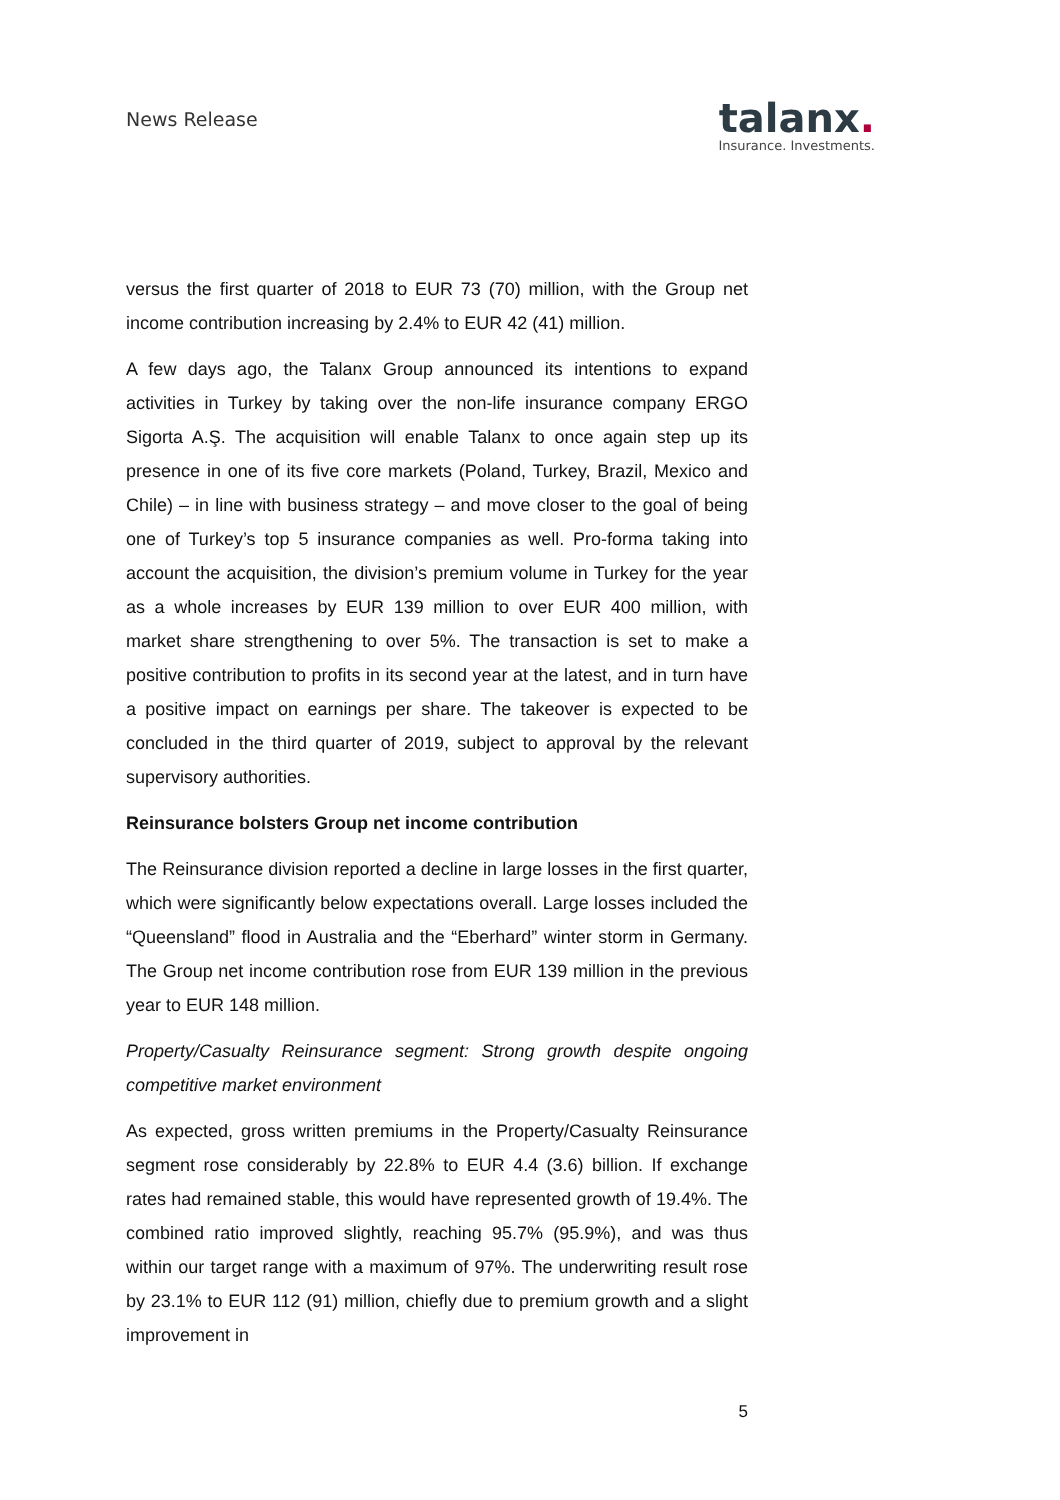News Release
talanx.
Insurance. Investments.
versus the first quarter of 2018 to EUR 73 (70) million, with the Group net income contribution increasing by 2.4% to EUR 42 (41) million.
A few days ago, the Talanx Group announced its intentions to expand activities in Turkey by taking over the non-life insurance company ERGO Sigorta A.Ş. The acquisition will enable Talanx to once again step up its presence in one of its five core markets (Poland, Turkey, Brazil, Mexico and Chile) – in line with business strategy – and move closer to the goal of being one of Turkey’s top 5 insurance companies as well. Pro-forma taking into account the acquisition, the division’s premium volume in Turkey for the year as a whole increases by EUR 139 million to over EUR 400 million, with market share strengthening to over 5%. The transaction is set to make a positive contribution to profits in its second year at the latest, and in turn have a positive impact on earnings per share. The takeover is expected to be concluded in the third quarter of 2019, subject to approval by the relevant supervisory authorities.
Reinsurance bolsters Group net income contribution
The Reinsurance division reported a decline in large losses in the first quarter, which were significantly below expectations overall. Large losses included the “Queensland” flood in Australia and the “Eberhard” winter storm in Germany. The Group net income contribution rose from EUR 139 million in the previous year to EUR 148 million.
Property/Casualty Reinsurance segment: Strong growth despite ongoing competitive market environment
As expected, gross written premiums in the Property/Casualty Reinsurance segment rose considerably by 22.8% to EUR 4.4 (3.6) billion. If exchange rates had remained stable, this would have represented growth of 19.4%. The combined ratio improved slightly, reaching 95.7% (95.9%), and was thus within our target range with a maximum of 97%. The underwriting result rose by 23.1% to EUR 112 (91) million, chiefly due to premium growth and a slight improvement in
5